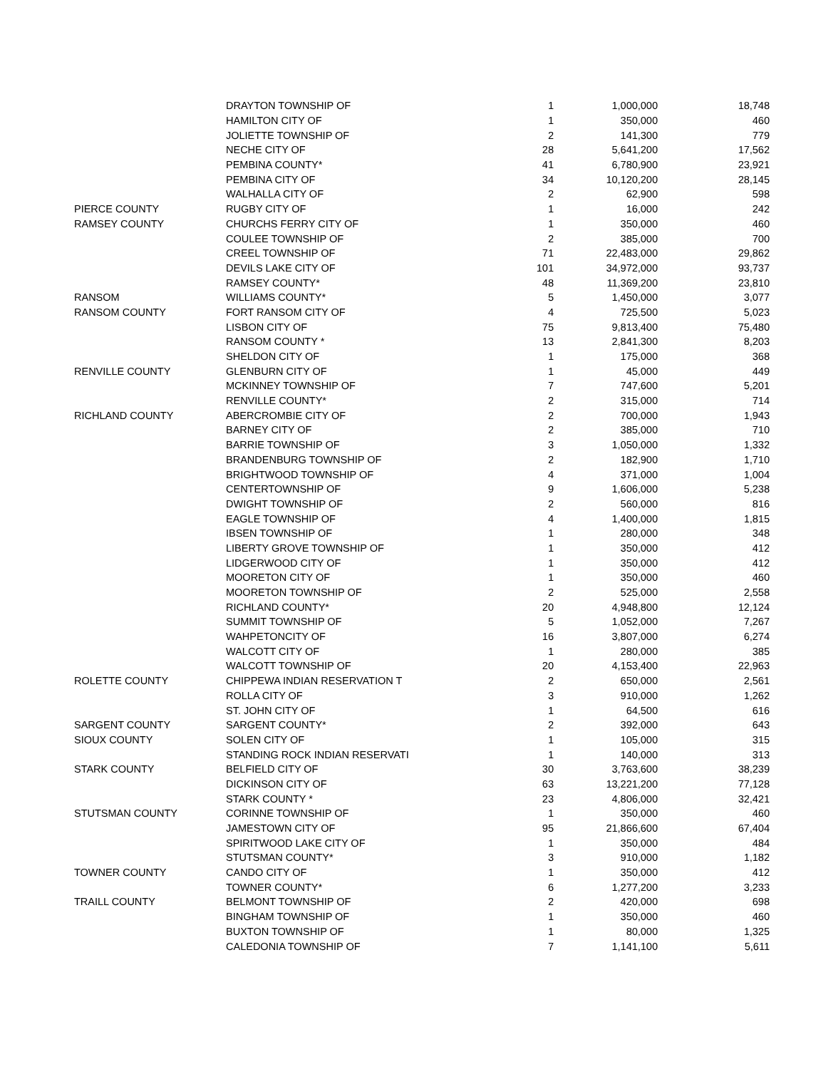| | DRAYTON TOWNSHIP OF | 1 | 1,000,000 | 18,748 |
| | HAMILTON CITY OF | 1 | 350,000 | 460 |
| | JOLIETTE TOWNSHIP OF | 2 | 141,300 | 779 |
| | NECHE CITY OF | 28 | 5,641,200 | 17,562 |
| | PEMBINA COUNTY* | 41 | 6,780,900 | 23,921 |
| | PEMBINA CITY OF | 34 | 10,120,200 | 28,145 |
| | WALHALLA CITY OF | 2 | 62,900 | 598 |
| PIERCE COUNTY | RUGBY CITY OF | 1 | 16,000 | 242 |
| RAMSEY COUNTY | CHURCHS FERRY CITY OF | 1 | 350,000 | 460 |
| | COULEE TOWNSHIP OF | 2 | 385,000 | 700 |
| | CREEL TOWNSHIP OF | 71 | 22,483,000 | 29,862 |
| | DEVILS LAKE CITY OF | 101 | 34,972,000 | 93,737 |
| | RAMSEY COUNTY* | 48 | 11,369,200 | 23,810 |
| RANSOM | WILLIAMS COUNTY* | 5 | 1,450,000 | 3,077 |
| RANSOM COUNTY | FORT RANSOM CITY OF | 4 | 725,500 | 5,023 |
| | LISBON CITY OF | 75 | 9,813,400 | 75,480 |
| | RANSOM COUNTY * | 13 | 2,841,300 | 8,203 |
| | SHELDON CITY OF | 1 | 175,000 | 368 |
| RENVILLE COUNTY | GLENBURN CITY OF | 1 | 45,000 | 449 |
| | MCKINNEY TOWNSHIP OF | 7 | 747,600 | 5,201 |
| | RENVILLE COUNTY* | 2 | 315,000 | 714 |
| RICHLAND COUNTY | ABERCROMBIE CITY OF | 2 | 700,000 | 1,943 |
| | BARNEY CITY OF | 2 | 385,000 | 710 |
| | BARRIE TOWNSHIP OF | 3 | 1,050,000 | 1,332 |
| | BRANDENBURG TOWNSHIP OF | 2 | 182,900 | 1,710 |
| | BRIGHTWOOD TOWNSHIP OF | 4 | 371,000 | 1,004 |
| | CENTERTOWNSHIP OF | 9 | 1,606,000 | 5,238 |
| | DWIGHT TOWNSHIP OF | 2 | 560,000 | 816 |
| | EAGLE TOWNSHIP OF | 4 | 1,400,000 | 1,815 |
| | IBSEN TOWNSHIP OF | 1 | 280,000 | 348 |
| | LIBERTY GROVE TOWNSHIP OF | 1 | 350,000 | 412 |
| | LIDGERWOOD CITY OF | 1 | 350,000 | 412 |
| | MOORETON CITY OF | 1 | 350,000 | 460 |
| | MOORETON TOWNSHIP OF | 2 | 525,000 | 2,558 |
| | RICHLAND COUNTY* | 20 | 4,948,800 | 12,124 |
| | SUMMIT TOWNSHIP OF | 5 | 1,052,000 | 7,267 |
| | WAHPETONCITY OF | 16 | 3,807,000 | 6,274 |
| | WALCOTT CITY OF | 1 | 280,000 | 385 |
| | WALCOTT TOWNSHIP OF | 20 | 4,153,400 | 22,963 |
| ROLETTE COUNTY | CHIPPEWA INDIAN RESERVATION T | 2 | 650,000 | 2,561 |
| | ROLLA CITY OF | 3 | 910,000 | 1,262 |
| | ST. JOHN CITY OF | 1 | 64,500 | 616 |
| SARGENT COUNTY | SARGENT COUNTY* | 2 | 392,000 | 643 |
| SIOUX COUNTY | SOLEN CITY OF | 1 | 105,000 | 315 |
| | STANDING ROCK INDIAN RESERVATI | 1 | 140,000 | 313 |
| STARK COUNTY | BELFIELD CITY OF | 30 | 3,763,600 | 38,239 |
| | DICKINSON CITY OF | 63 | 13,221,200 | 77,128 |
| | STARK COUNTY * | 23 | 4,806,000 | 32,421 |
| STUTSMAN COUNTY | CORINNE TOWNSHIP OF | 1 | 350,000 | 460 |
| | JAMESTOWN CITY OF | 95 | 21,866,600 | 67,404 |
| | SPIRITWOOD LAKE CITY OF | 1 | 350,000 | 484 |
| | STUTSMAN COUNTY* | 3 | 910,000 | 1,182 |
| TOWNER COUNTY | CANDO CITY OF | 1 | 350,000 | 412 |
| | TOWNER COUNTY* | 6 | 1,277,200 | 3,233 |
| TRAILL COUNTY | BELMONT TOWNSHIP OF | 2 | 420,000 | 698 |
| | BINGHAM TOWNSHIP OF | 1 | 350,000 | 460 |
| | BUXTON TOWNSHIP OF | 1 | 80,000 | 1,325 |
| | CALEDONIA TOWNSHIP OF | 7 | 1,141,100 | 5,611 |